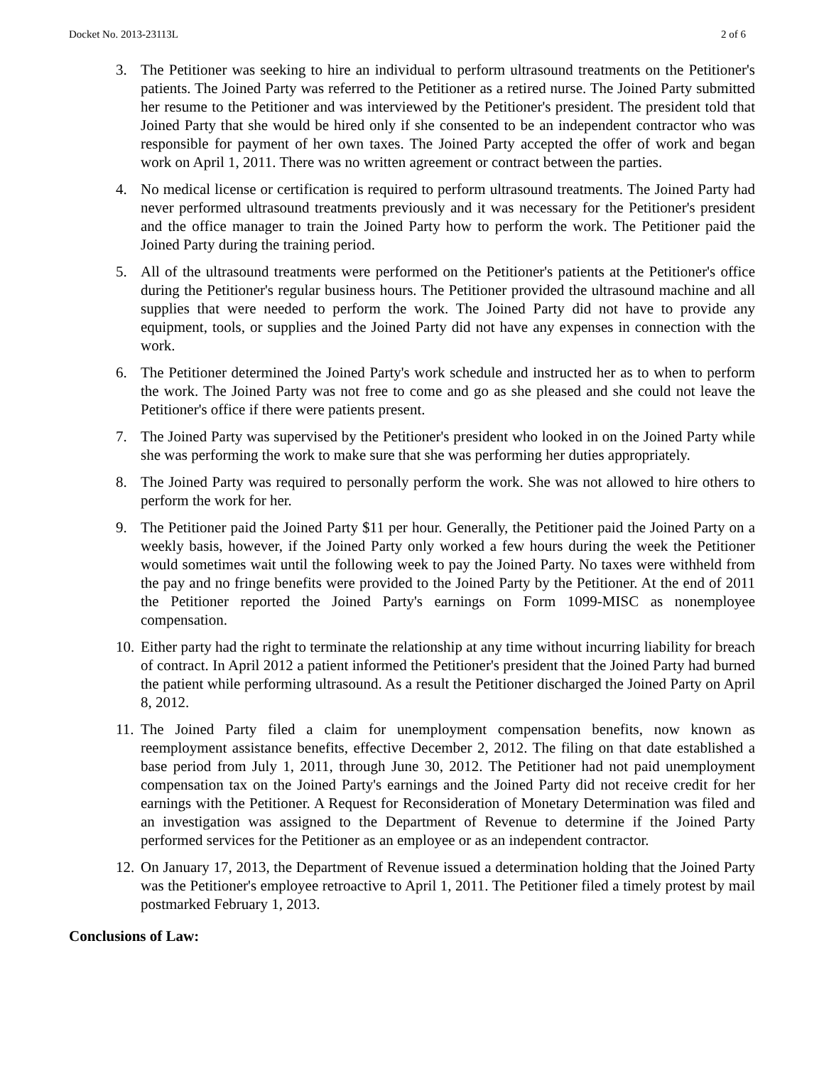Docket No. 2013-23113L 2 of 6
3. The Petitioner was seeking to hire an individual to perform ultrasound treatments on the Petitioner's patients. The Joined Party was referred to the Petitioner as a retired nurse. The Joined Party submitted her resume to the Petitioner and was interviewed by the Petitioner's president. The president told that Joined Party that she would be hired only if she consented to be an independent contractor who was responsible for payment of her own taxes. The Joined Party accepted the offer of work and began work on April 1, 2011. There was no written agreement or contract between the parties.
4. No medical license or certification is required to perform ultrasound treatments. The Joined Party had never performed ultrasound treatments previously and it was necessary for the Petitioner's president and the office manager to train the Joined Party how to perform the work. The Petitioner paid the Joined Party during the training period.
5. All of the ultrasound treatments were performed on the Petitioner's patients at the Petitioner's office during the Petitioner's regular business hours. The Petitioner provided the ultrasound machine and all supplies that were needed to perform the work. The Joined Party did not have to provide any equipment, tools, or supplies and the Joined Party did not have any expenses in connection with the work.
6. The Petitioner determined the Joined Party's work schedule and instructed her as to when to perform the work. The Joined Party was not free to come and go as she pleased and she could not leave the Petitioner's office if there were patients present.
7. The Joined Party was supervised by the Petitioner's president who looked in on the Joined Party while she was performing the work to make sure that she was performing her duties appropriately.
8. The Joined Party was required to personally perform the work. She was not allowed to hire others to perform the work for her.
9. The Petitioner paid the Joined Party $11 per hour. Generally, the Petitioner paid the Joined Party on a weekly basis, however, if the Joined Party only worked a few hours during the week the Petitioner would sometimes wait until the following week to pay the Joined Party. No taxes were withheld from the pay and no fringe benefits were provided to the Joined Party by the Petitioner. At the end of 2011 the Petitioner reported the Joined Party's earnings on Form 1099-MISC as nonemployee compensation.
10. Either party had the right to terminate the relationship at any time without incurring liability for breach of contract. In April 2012 a patient informed the Petitioner's president that the Joined Party had burned the patient while performing ultrasound. As a result the Petitioner discharged the Joined Party on April 8, 2012.
11. The Joined Party filed a claim for unemployment compensation benefits, now known as reemployment assistance benefits, effective December 2, 2012. The filing on that date established a base period from July 1, 2011, through June 30, 2012. The Petitioner had not paid unemployment compensation tax on the Joined Party's earnings and the Joined Party did not receive credit for her earnings with the Petitioner. A Request for Reconsideration of Monetary Determination was filed and an investigation was assigned to the Department of Revenue to determine if the Joined Party performed services for the Petitioner as an employee or as an independent contractor.
12. On January 17, 2013, the Department of Revenue issued a determination holding that the Joined Party was the Petitioner's employee retroactive to April 1, 2011. The Petitioner filed a timely protest by mail postmarked February 1, 2013.
Conclusions of Law: